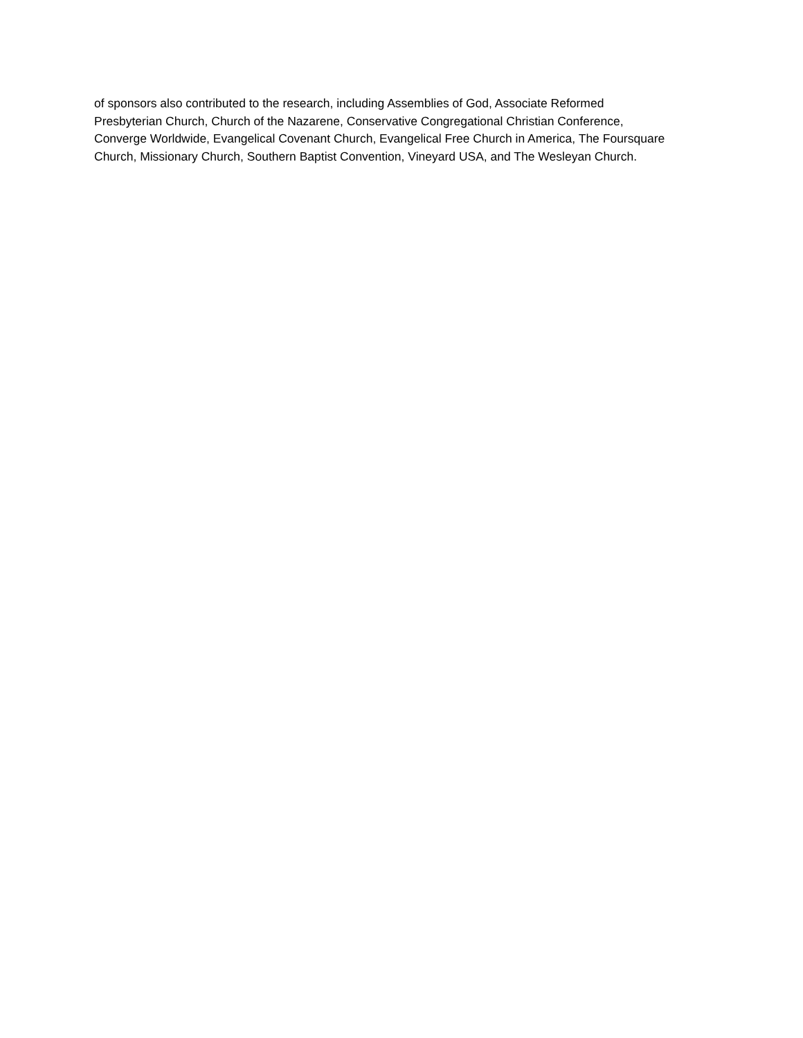of sponsors also contributed to the research, including Assemblies of God, Associate Reformed
Presbyterian Church, Church of the Nazarene, Conservative Congregational Christian Conference,
Converge Worldwide, Evangelical Covenant Church, Evangelical Free Church in America, The Foursquare
Church, Missionary Church, Southern Baptist Convention, Vineyard USA, and The Wesleyan Church.